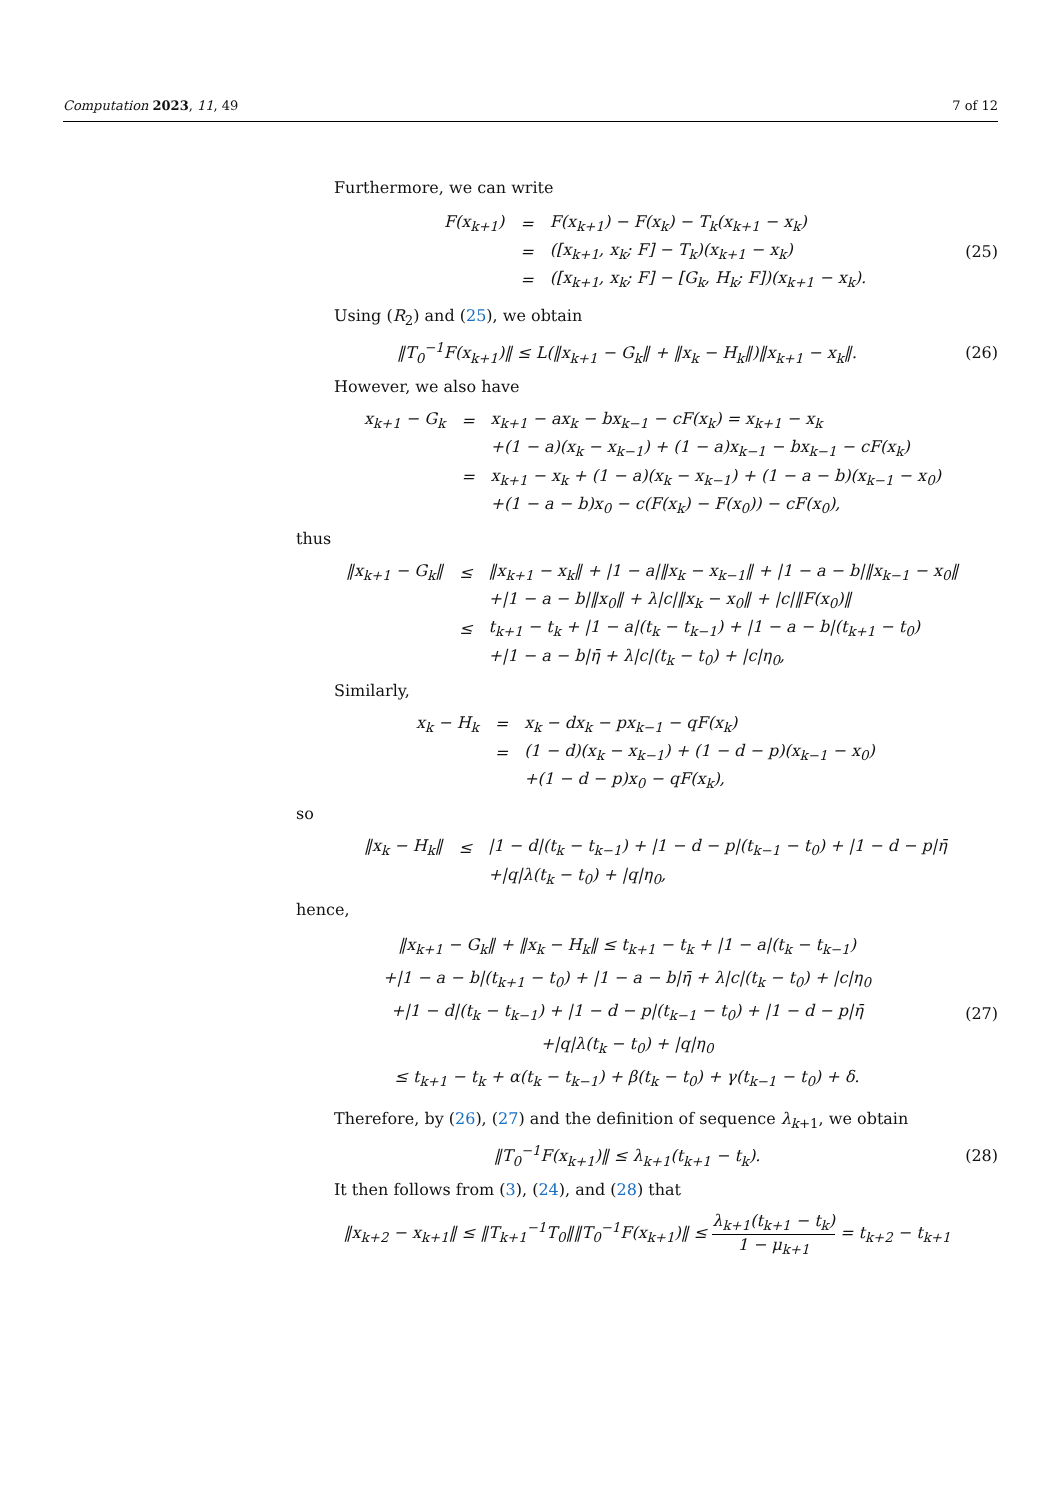Computation 2023, 11, 49 7 of 12
Furthermore, we can write
| F(x<sub>k+1</sub>) | = | F(x<sub>k+1</sub>) − F(x<sub>k</sub>) − T<sub>k</sub>(x<sub>k+1</sub> − x<sub>k</sub>) |
| | = | ([x<sub>k+1</sub>, x<sub>k</sub>; F] − T<sub>k</sub>)(x<sub>k+1</sub> − x<sub>k</sub>) |
| | = | ([x<sub>k+1</sub>, x<sub>k</sub>; F] − [G<sub>k</sub>, H<sub>k</sub>; F])(x<sub>k+1</sub> − x<sub>k</sub>). |
(25)
Using (R<sub>2</sub>) and (25), we obtain
‖T<sub>0</sub><sup>−1</sup>F(x<sub>k+1</sub>)‖ ≤ L(‖x<sub>k+1</sub> − G<sub>k</sub>‖ + ‖x<sub>k</sub> − H<sub>k</sub>‖)‖x<sub>k+1</sub> − x<sub>k</sub>‖.
(26)
However, we also have
| x<sub>k+1</sub> − G<sub>k</sub> | = | x<sub>k+1</sub> − ax<sub>k</sub> − bx<sub>k−1</sub> − cF(x<sub>k</sub>) = x<sub>k+1</sub> − x<sub>k</sub> |
| | | +(1 − a)(x<sub>k</sub> − x<sub>k−1</sub>) + (1 − a)x<sub>k−1</sub> − bx<sub>k−1</sub> − cF(x<sub>k</sub>) |
| | = | x<sub>k+1</sub> − x<sub>k</sub> + (1 − a)(x<sub>k</sub> − x<sub>k−1</sub>) + (1 − a − b)(x<sub>k−1</sub> − x<sub>0</sub>) |
| | | +(1 − a − b)x<sub>0</sub> − c(F(x<sub>k</sub>) − F(x<sub>0</sub>)) − cF(x<sub>0</sub>), |
thus
| ‖x<sub>k+1</sub> − G<sub>k</sub>‖ | ≤ | ‖x<sub>k+1</sub> − x<sub>k</sub>‖ + /1 − a/‖x<sub>k</sub> − x<sub>k−1</sub>‖ + /1 − a − b/‖x<sub>k−1</sub> − x<sub>0</sub>‖ |
| | | +/1 − a − b/‖x<sub>0</sub>‖ + λ/c/‖x<sub>k</sub> − x<sub>0</sub>‖ + /c/‖F(x<sub>0</sub>)‖ |
| | ≤ | t<sub>k+1</sub> − t<sub>k</sub> + /1 − a/(t<sub>k</sub> − t<sub>k−1</sub>) + /1 − a − b/(t<sub>k+1</sub> − t<sub>0</sub>) |
| | | +/1 − a − b/η̄ + λ/c/(t<sub>k</sub> − t<sub>0</sub>) + /c/η<sub>0</sub>, |
Similarly,
| x<sub>k</sub> − H<sub>k</sub> | = | x<sub>k</sub> − dx<sub>k</sub> − px<sub>k−1</sub> − qF(x<sub>k</sub>) |
| | = | (1 − d)(x<sub>k</sub> − x<sub>k−1</sub>) + (1 − d − p)(x<sub>k−1</sub> − x<sub>0</sub>) |
| | | +(1 − d − p)x<sub>0</sub> − qF(x<sub>k</sub>), |
so
| ‖x<sub>k</sub> − H<sub>k</sub>‖ | ≤ | /1 − d/(t<sub>k</sub> − t<sub>k−1</sub>) + /1 − d − p/(t<sub>k−1</sub> − t<sub>0</sub>) + /1 − d − p/η̄ |
| | | +/q/λ(t<sub>k</sub> − t<sub>0</sub>) + /q/η<sub>0</sub>, |
hence,
‖x<sub>k+1</sub> − G<sub>k</sub>‖ + ‖x<sub>k</sub> − H<sub>k</sub>‖ ≤ t<sub>k+1</sub> − t<sub>k</sub> + |1 − a|(t<sub>k</sub> − t<sub>k−1</sub>)
+|1 − a − b|(t<sub>k+1</sub> − t<sub>0</sub>) + |1 − a − b|η̄ + λ|c|(t<sub>k</sub> − t<sub>0</sub>) + |c|η<sub>0</sub>
+|1 − d|(t<sub>k</sub> − t<sub>k−1</sub>) + |1 − d − p|(t<sub>k−1</sub> − t<sub>0</sub>) + |1 − d − p|η̄
+|q|λ(t<sub>k</sub> − t<sub>0</sub>) + |q|η<sub>0</sub>
≤ t<sub>k+1</sub> − t<sub>k</sub> + α(t<sub>k</sub> − t<sub>k−1</sub>) + β(t<sub>k</sub> − t<sub>0</sub>) + γ(t<sub>k−1</sub> − t<sub>0</sub>) + δ.
(27)
Therefore, by (26), (27) and the definition of sequence λ<sub>k+1</sub>, we obtain
‖T<sub>0</sub><sup>−1</sup>F(x<sub>k+1</sub>)‖ ≤ λ<sub>k+1</sub>(t<sub>k+1</sub> − t<sub>k</sub>).
(28)
It then follows from (3), (24), and (28) that
‖x<sub>k+2</sub> − x<sub>k+1</sub>‖ ≤ ‖T<sub>k+1</sub><sup>−1</sup>T<sub>0</sub>‖‖T<sub>0</sub><sup>−1</sup>F(x<sub>k+1</sub>)‖ ≤ λ<sub>k+1</sub>(t<sub>k+1</sub> − t<sub>k</sub>) 1 − μ<sub>k+1</sub> = t<sub>k+2</sub> − t<sub>k+1</sub>